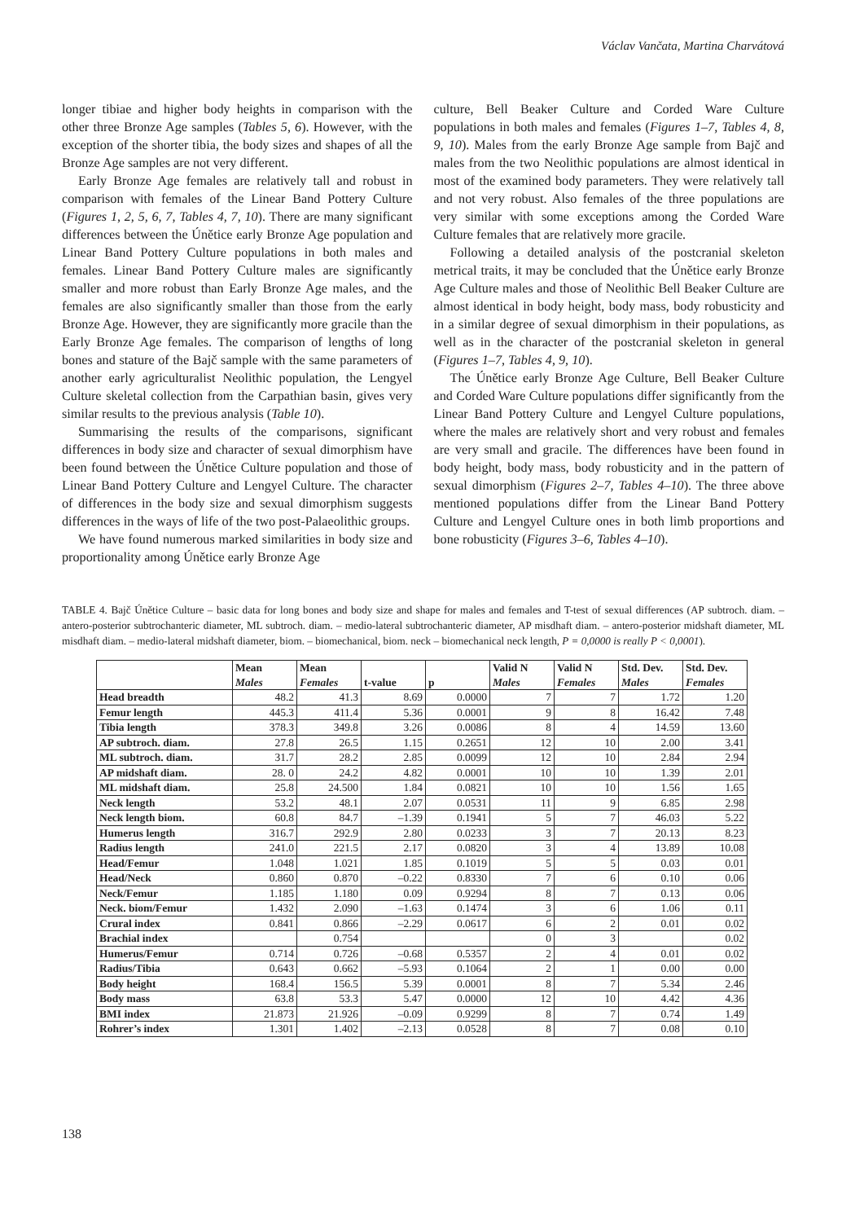Václav Vančata, Martina Charvátová
longer tibiae and higher body heights in comparison with the other three Bronze Age samples (Tables 5, 6). However, with the exception of the shorter tibia, the body sizes and shapes of all the Bronze Age samples are not very different.
Early Bronze Age females are relatively tall and robust in comparison with females of the Linear Band Pottery Culture (Figures 1, 2, 5, 6, 7, Tables 4, 7, 10). There are many significant differences between the Únětice early Bronze Age population and Linear Band Pottery Culture populations in both males and females. Linear Band Pottery Culture males are significantly smaller and more robust than Early Bronze Age males, and the females are also significantly smaller than those from the early Bronze Age. However, they are significantly more gracile than the Early Bronze Age females. The comparison of lengths of long bones and stature of the Bajč sample with the same parameters of another early agriculturalist Neolithic population, the Lengyel Culture skeletal collection from the Carpathian basin, gives very similar results to the previous analysis (Table 10).
Summarising the results of the comparisons, significant differences in body size and character of sexual dimorphism have been found between the Únětice Culture population and those of Linear Band Pottery Culture and Lengyel Culture. The character of differences in the body size and sexual dimorphism suggests differences in the ways of life of the two post-Palaeolithic groups.
We have found numerous marked similarities in body size and proportionality among Únětice early Bronze Age
culture, Bell Beaker Culture and Corded Ware Culture populations in both males and females (Figures 1–7, Tables 4, 8, 9, 10). Males from the early Bronze Age sample from Bajč and males from the two Neolithic populations are almost identical in most of the examined body parameters. They were relatively tall and not very robust. Also females of the three populations are very similar with some exceptions among the Corded Ware Culture females that are relatively more gracile.
Following a detailed analysis of the postcranial skeleton metrical traits, it may be concluded that the Únětice early Bronze Age Culture males and those of Neolithic Bell Beaker Culture are almost identical in body height, body mass, body robusticity and in a similar degree of sexual dimorphism in their populations, as well as in the character of the postcranial skeleton in general (Figures 1–7, Tables 4, 9, 10).
The Únětice early Bronze Age Culture, Bell Beaker Culture and Corded Ware Culture populations differ significantly from the Linear Band Pottery Culture and Lengyel Culture populations, where the males are relatively short and very robust and females are very small and gracile. The differences have been found in body height, body mass, body robusticity and in the pattern of sexual dimorphism (Figures 2–7, Tables 4–10). The three above mentioned populations differ from the Linear Band Pottery Culture and Lengyel Culture ones in both limb proportions and bone robusticity (Figures 3–6, Tables 4–10).
TABLE 4. Bajč Únětice Culture – basic data for long bones and body size and shape for males and females and T-test of sexual differences (AP subtroch. diam. – antero-posterior subtrochanteric diameter, ML subtroch. diam. – medio-lateral subtrochanteric diameter, AP misdhaft diam. – antero-posterior midshaft diameter, ML misdhaft diam. – medio-lateral midshaft diameter, biom. – biomechanical, biom. neck – biomechanical neck length, P = 0,0000 is really P < 0,0001).
| | Mean Males | Mean Females | t-value | p | Valid N Males | Valid N Females | Std. Dev. Males | Std. Dev. Females |
| --- | --- | --- | --- | --- | --- | --- | --- | --- |
| Head breadth | 48.2 | 41.3 | 8.69 | 0.0000 | 7 | 7 | 1.72 | 1.20 |
| Femur length | 445.3 | 411.4 | 5.36 | 0.0001 | 9 | 8 | 16.42 | 7.48 |
| Tibia length | 378.3 | 349.8 | 3.26 | 0.0086 | 8 | 4 | 14.59 | 13.60 |
| AP subtroch. diam. | 27.8 | 26.5 | 1.15 | 0.2651 | 12 | 10 | 2.00 | 3.41 |
| ML subtroch. diam. | 31.7 | 28.2 | 2.85 | 0.0099 | 12 | 10 | 2.84 | 2.94 |
| AP midshaft diam. | 28. 0 | 24.2 | 4.82 | 0.0001 | 10 | 10 | 1.39 | 2.01 |
| ML midshaft diam. | 25.8 | 24.500 | 1.84 | 0.0821 | 10 | 10 | 1.56 | 1.65 |
| Neck length | 53.2 | 48.1 | 2.07 | 0.0531 | 11 | 9 | 6.85 | 2.98 |
| Neck length biom. | 60.8 | 84.7 | –1.39 | 0.1941 | 5 | 7 | 46.03 | 5.22 |
| Humerus length | 316.7 | 292.9 | 2.80 | 0.0233 | 3 | 7 | 20.13 | 8.23 |
| Radius length | 241.0 | 221.5 | 2.17 | 0.0820 | 3 | 4 | 13.89 | 10.08 |
| Head/Femur | 1.048 | 1.021 | 1.85 | 0.1019 | 5 | 5 | 0.03 | 0.01 |
| Head/Neck | 0.860 | 0.870 | –0.22 | 0.8330 | 7 | 6 | 0.10 | 0.06 |
| Neck/Femur | 1.185 | 1.180 | 0.09 | 0.9294 | 8 | 7 | 0.13 | 0.06 |
| Neck. biom/Femur | 1.432 | 2.090 | –1.63 | 0.1474 | 3 | 6 | 1.06 | 0.11 |
| Crural index | 0.841 | 0.866 | –2.29 | 0.0617 | 6 | 2 | 0.01 | 0.02 |
| Brachial index | | 0.754 | | | 0 | 3 | | 0.02 |
| Humerus/Femur | 0.714 | 0.726 | –0.68 | 0.5357 | 2 | 4 | 0.01 | 0.02 |
| Radius/Tibia | 0.643 | 0.662 | –5.93 | 0.1064 | 2 | 1 | 0.00 | 0.00 |
| Body height | 168.4 | 156.5 | 5.39 | 0.0001 | 8 | 7 | 5.34 | 2.46 |
| Body mass | 63.8 | 53.3 | 5.47 | 0.0000 | 12 | 10 | 4.42 | 4.36 |
| BMI index | 21.873 | 21.926 | –0.09 | 0.9299 | 8 | 7 | 0.74 | 1.49 |
| Rohrer’s index | 1.301 | 1.402 | –2.13 | 0.0528 | 8 | 7 | 0.08 | 0.10 |
138